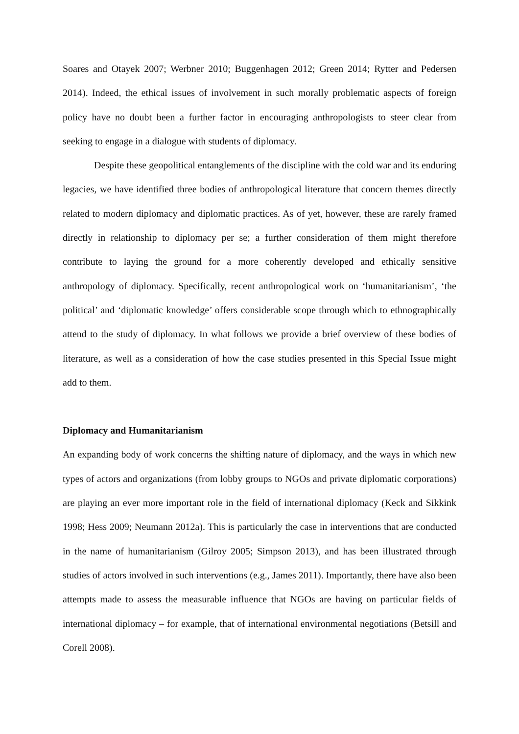Soares and Otayek 2007; Werbner 2010; Buggenhagen 2012; Green 2014; Rytter and Pedersen 2014). Indeed, the ethical issues of involvement in such morally problematic aspects of foreign policy have no doubt been a further factor in encouraging anthropologists to steer clear from seeking to engage in a dialogue with students of diplomacy.
Despite these geopolitical entanglements of the discipline with the cold war and its enduring legacies, we have identified three bodies of anthropological literature that concern themes directly related to modern diplomacy and diplomatic practices. As of yet, however, these are rarely framed directly in relationship to diplomacy per se; a further consideration of them might therefore contribute to laying the ground for a more coherently developed and ethically sensitive anthropology of diplomacy. Specifically, recent anthropological work on ‘humanitarianism’, ‘the political’ and ‘diplomatic knowledge’ offers considerable scope through which to ethnographically attend to the study of diplomacy. In what follows we provide a brief overview of these bodies of literature, as well as a consideration of how the case studies presented in this Special Issue might add to them.
Diplomacy and Humanitarianism
An expanding body of work concerns the shifting nature of diplomacy, and the ways in which new types of actors and organizations (from lobby groups to NGOs and private diplomatic corporations) are playing an ever more important role in the field of international diplomacy (Keck and Sikkink 1998; Hess 2009; Neumann 2012a). This is particularly the case in interventions that are conducted in the name of humanitarianism (Gilroy 2005; Simpson 2013), and has been illustrated through studies of actors involved in such interventions (e.g., James 2011). Importantly, there have also been attempts made to assess the measurable influence that NGOs are having on particular fields of international diplomacy – for example, that of international environmental negotiations (Betsill and Corell 2008).